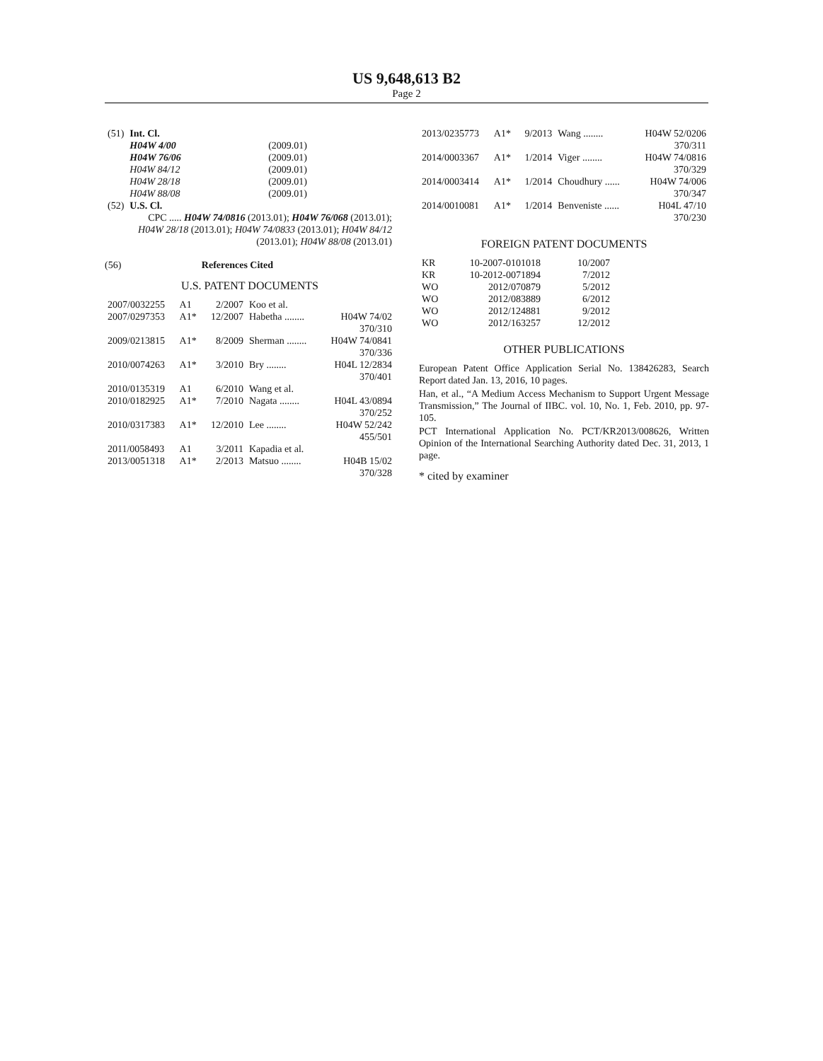US 9,648,613 B2
Page 2
| (51) | Int. Cl. | |
| | H04W 4/00 | (2009.01) |
| | H04W 76/06 | (2009.01) |
| | H04W 84/12 | (2009.01) |
| | H04W 28/18 | (2009.01) |
| | H04W 88/08 | (2009.01) |
| (52) | U.S. Cl. | |
| | CPC ..... H04W 74/0816 (2013.01); H04W 76/068 (2013.01); H04W 28/18 (2013.01); H04W 74/0833 (2013.01); H04W 84/12 (2013.01); H04W 88/08 (2013.01) | |
(56) References Cited
U.S. PATENT DOCUMENTS
| 2007/0032255 | A1 | 2/2007 | Koo et al. | |
| 2007/0297353 | A1* | 12/2007 | Habetha ........ | H04W 74/02 370/310 |
| 2009/0213815 | A1* | 8/2009 | Sherman ........ | H04W 74/0841 370/336 |
| 2010/0074263 | A1* | 3/2010 | Bry ........ | H04L 12/2834 370/401 |
| 2010/0135319 | A1 | 6/2010 | Wang et al. | |
| 2010/0182925 | A1* | 7/2010 | Nagata ........ | H04L 43/0894 370/252 |
| 2010/0317383 | A1* | 12/2010 | Lee ........ | H04W 52/242 455/501 |
| 2011/0058493 | A1 | 3/2011 | Kapadia et al. | |
| 2013/0051318 | A1* | 2/2013 | Matsuo ........ | H04B 15/02 370/328 |
| 2013/0235773 | A1* | 9/2013 | Wang ........ | H04W 52/0206 370/311 |
| 2014/0003367 | A1* | 1/2014 | Viger ........ | H04W 74/0816 370/329 |
| 2014/0003414 | A1* | 1/2014 | Choudhury ...... | H04W 74/006 370/347 |
| 2014/0010081 | A1* | 1/2014 | Benveniste ...... | H04L 47/10 370/230 |
FOREIGN PATENT DOCUMENTS
| KR | 10-2007-0101018 | 10/2007 |
| KR | 10-2012-0071894 | 7/2012 |
| WO | 2012/070879 | 5/2012 |
| WO | 2012/083889 | 6/2012 |
| WO | 2012/124881 | 9/2012 |
| WO | 2012/163257 | 12/2012 |
OTHER PUBLICATIONS
European Patent Office Application Serial No. 138426283, Search Report dated Jan. 13, 2016, 10 pages.
Han, et al., “A Medium Access Mechanism to Support Urgent Message Transmission,” The Journal of IIBC. vol. 10, No. 1, Feb. 2010, pp. 97-105.
PCT International Application No. PCT/KR2013/008626, Written Opinion of the International Searching Authority dated Dec. 31, 2013, 1 page.
* cited by examiner